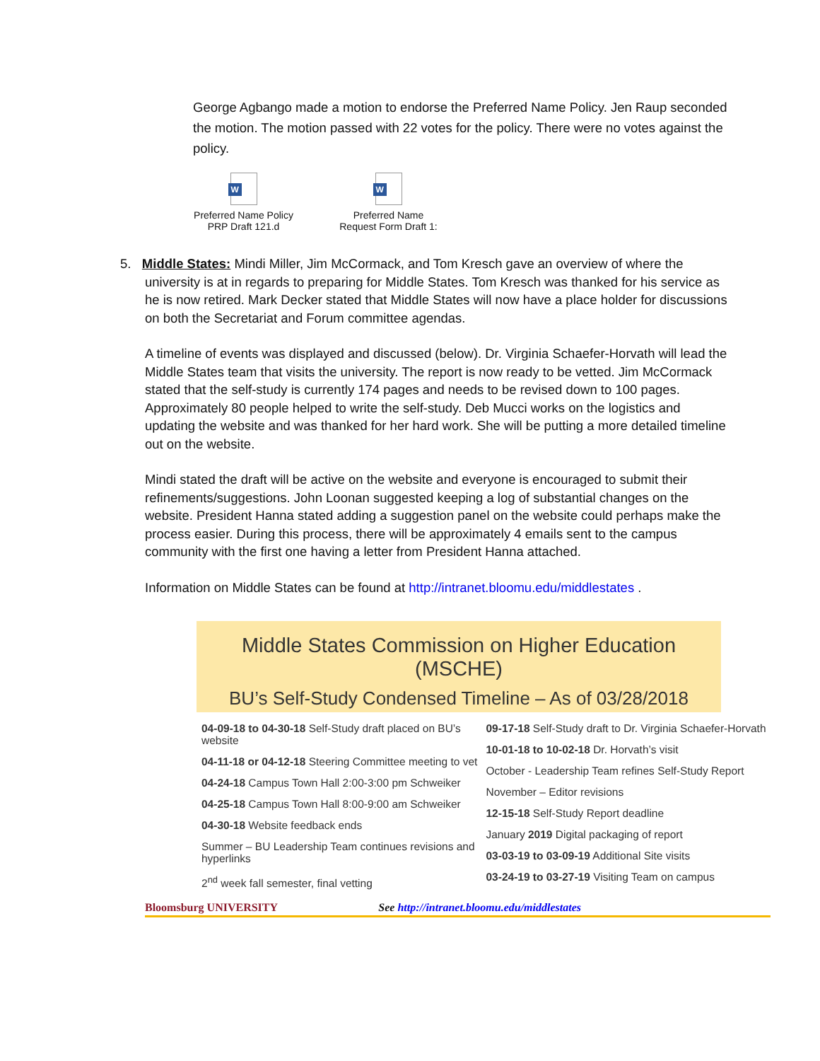George Agbango made a motion to endorse the Preferred Name Policy. Jen Raup seconded the motion. The motion passed with 22 votes for the policy. There were no votes against the policy.
W
Preferred Name Policy PRP Draft 121.d
W
Preferred Name Request Form Draft 1:
5. Middle States: Mindi Miller, Jim McCormack, and Tom Kresch gave an overview of where the
university is at in regards to preparing for Middle States. Tom Kresch was thanked for his service as he is now retired. Mark Decker stated that Middle States will now have a place holder for discussions on both the Secretariat and Forum committee agendas.
A timeline of events was displayed and discussed (below). Dr. Virginia Schaefer-Horvath will lead the Middle States team that visits the university. The report is now ready to be vetted. Jim McCormack stated that the self-study is currently 174 pages and needs to be revised down to 100 pages. Approximately 80 people helped to write the self-study. Deb Mucci works on the logistics and updating the website and was thanked for her hard work. She will be putting a more detailed timeline out on the website.
Mindi stated the draft will be active on the website and everyone is encouraged to submit their refinements/suggestions. John Loonan suggested keeping a log of substantial changes on the website. President Hanna stated adding a suggestion panel on the website could perhaps make the process easier. During this process, there will be approximately 4 emails sent to the campus community with the first one having a letter from President Hanna attached.
Information on Middle States can be found at http://intranet.bloomu.edu/middlestates .
Middle States Commission on Higher Education (MSCHE)
BU’s Self-Study Condensed Timeline – As of 03/28/2018
04-09-18 to 04-30-18 Self-Study draft placed on BU’s website
04-11-18 or 04-12-18 Steering Committee meeting to vet
04-24-18 Campus Town Hall 2:00-3:00 pm Schweiker
04-25-18 Campus Town Hall 8:00-9:00 am Schweiker
04-30-18 Website feedback ends
Summer – BU Leadership Team continues revisions and hyperlinks
2<sup>nd</sup> week fall semester, final vetting
09-17-18 Self-Study draft to Dr. Virginia Schaefer-Horvath
10-01-18 to 10-02-18 Dr. Horvath’s visit
October - Leadership Team refines Self-Study Report
November – Editor revisions
12-15-18 Self-Study Report deadline
January 2019 Digital packaging of report
03-03-19 to 03-09-19 Additional Site visits
03-24-19 to 03-27-19 Visiting Team on campus
Bloomsburg UNIVERSITY See http://intranet.bloomu.edu/middlestates